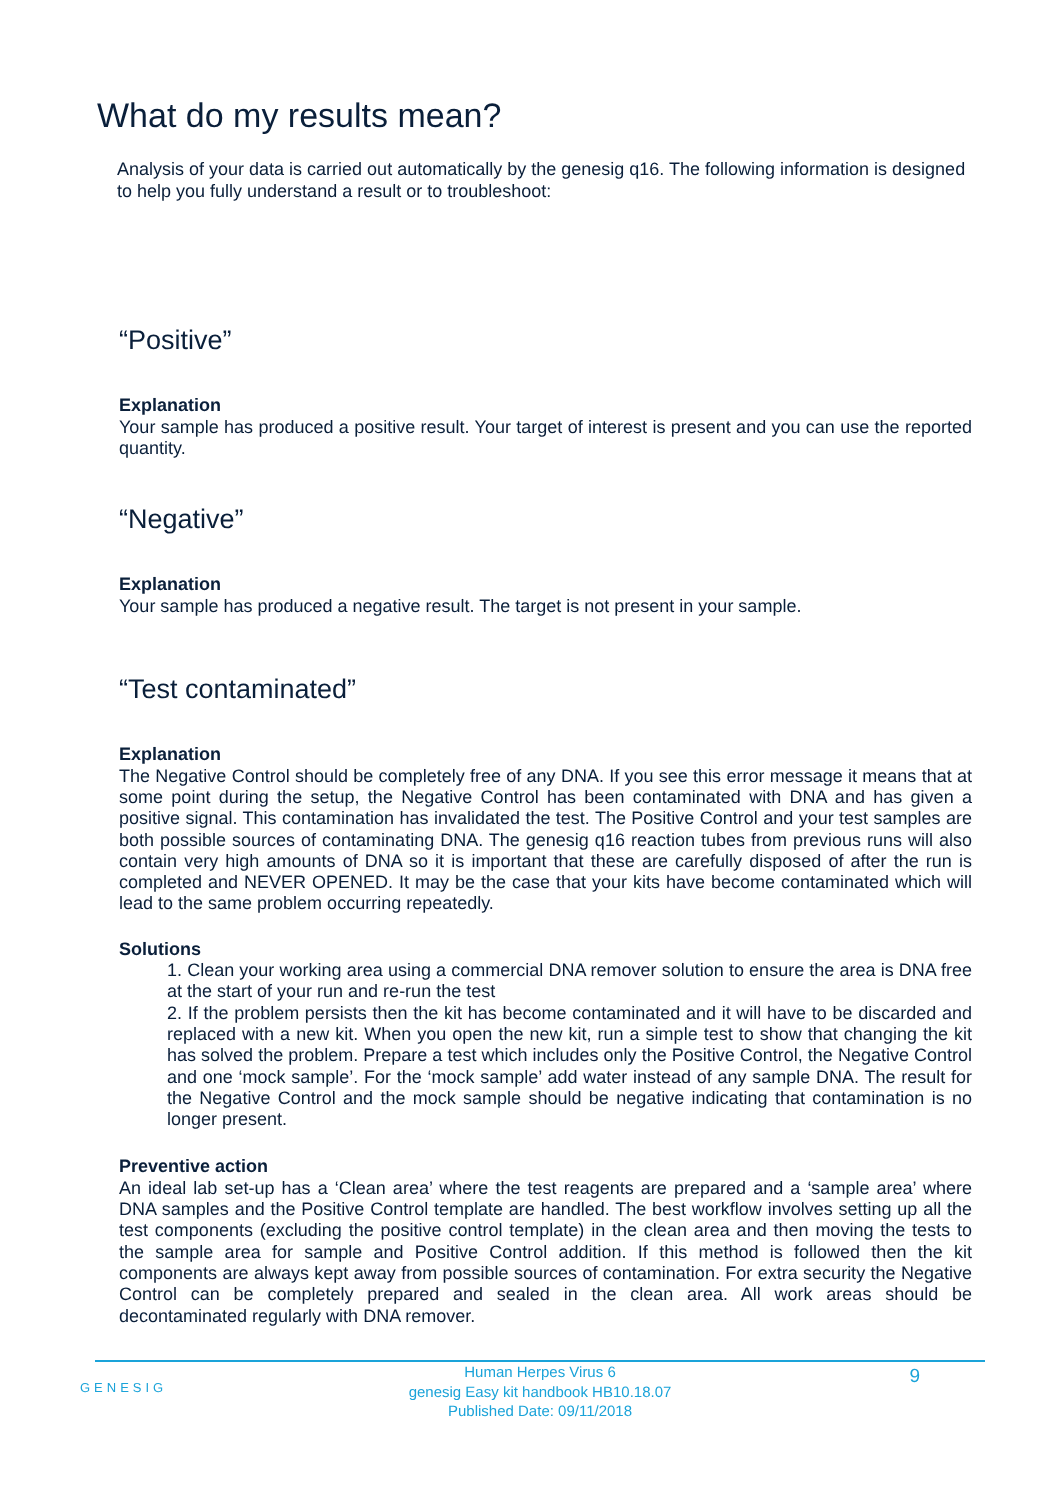What do my results mean?
Analysis of your data is carried out automatically by the genesig q16. The following information is designed to help you fully understand a result or to troubleshoot:
“Positive”
Explanation
Your sample has produced a positive result. Your target of interest is present and you can use the reported quantity.
“Negative”
Explanation
Your sample has produced a negative result. The target is not present in your sample.
“Test contaminated”
Explanation
The Negative Control should be completely free of any DNA. If you see this error message it means that at some point during the setup, the Negative Control has been contaminated with DNA and has given a positive signal. This contamination has invalidated the test. The Positive Control and your test samples are both possible sources of contaminating DNA. The genesig q16 reaction tubes from previous runs will also contain very high amounts of DNA so it is important that these are carefully disposed of after the run is completed and NEVER OPENED. It may be the case that your kits have become contaminated which will lead to the same problem occurring repeatedly.
Solutions
1. Clean your working area using a commercial DNA remover solution to ensure the area is DNA free at the start of your run and re-run the test
2. If the problem persists then the kit has become contaminated and it will have to be discarded and replaced with a new kit. When you open the new kit, run a simple test to show that changing the kit has solved the problem. Prepare a test which includes only the Positive Control, the Negative Control and one ‘mock sample’. For the ‘mock sample’ add water instead of any sample DNA. The result for the Negative Control and the mock sample should be negative indicating that contamination is no longer present.
Preventive action
An ideal lab set-up has a ‘Clean area’ where the test reagents are prepared and a ‘sample area’ where DNA samples and the Positive Control template are handled. The best workflow involves setting up all the test components (excluding the positive control template) in the clean area and then moving the tests to the sample area for sample and Positive Control addition. If this method is followed then the kit components are always kept away from possible sources of contamination. For extra security the Negative Control can be completely prepared and sealed in the clean area. All work areas should be decontaminated regularly with DNA remover.
GENESIG
Human Herpes Virus 6
genesig Easy kit handbook HB10.18.07
Published Date: 09/11/2018
9